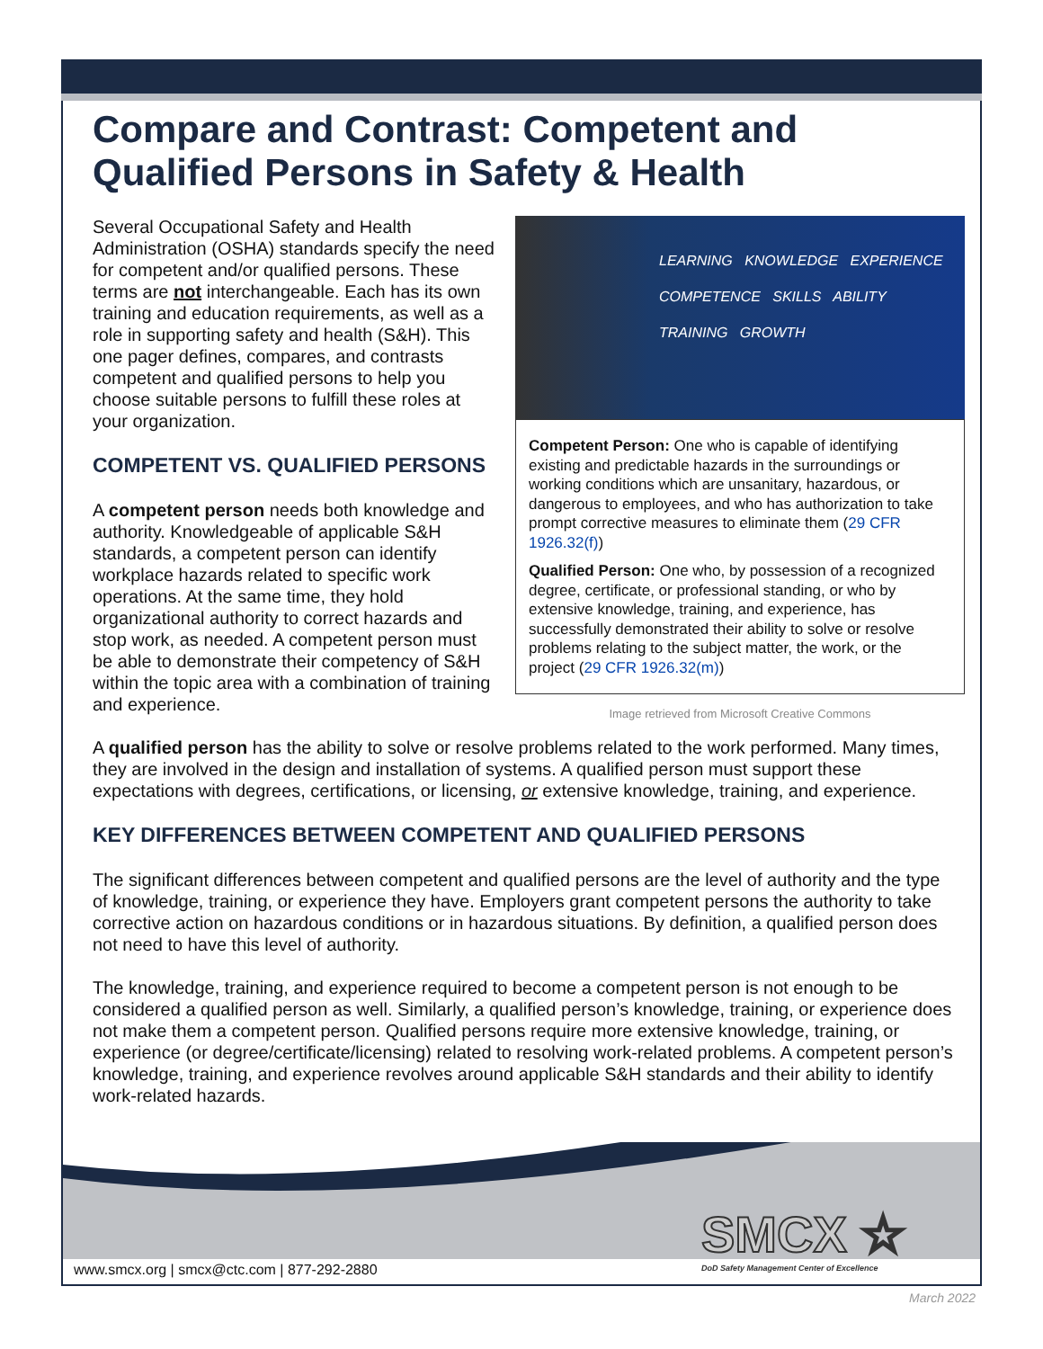Compare and Contrast: Competent and Qualified Persons in Safety & Health
Several Occupational Safety and Health Administration (OSHA) standards specify the need for competent and/or qualified persons. These terms are not interchangeable. Each has its own training and education requirements, as well as a role in supporting safety and health (S&H). This one pager defines, compares, and contrasts competent and qualified persons to help you choose suitable persons to fulfill these roles at your organization.
COMPETENT VS. QUALIFIED PERSONS
A competent person needs both knowledge and authority. Knowledgeable of applicable S&H standards, a competent person can identify workplace hazards related to specific work operations. At the same time, they hold organizational authority to correct hazards and stop work, as needed. A competent person must be able to demonstrate their competency of S&H within the topic area with a combination of training and experience.
LEARNING KNOWLEDGE EXPERIENCE
COMPETENCE SKILLS ABILITY
TRAINING GROWTH
Competent Person: One who is capable of identifying existing and predictable hazards in the surroundings or working conditions which are unsanitary, hazardous, or dangerous to employees, and who has authorization to take prompt corrective measures to eliminate them (29 CFR 1926.32(f))
Qualified Person: One who, by possession of a recognized degree, certificate, or professional standing, or who by extensive knowledge, training, and experience, has successfully demonstrated their ability to solve or resolve problems relating to the subject matter, the work, or the project (29 CFR 1926.32(m))
Image retrieved from Microsoft Creative Commons
A qualified person has the ability to solve or resolve problems related to the work performed. Many times, they are involved in the design and installation of systems. A qualified person must support these expectations with degrees, certifications, or licensing, or extensive knowledge, training, and experience.
KEY DIFFERENCES BETWEEN COMPETENT AND QUALIFIED PERSONS
The significant differences between competent and qualified persons are the level of authority and the type of knowledge, training, or experience they have. Employers grant competent persons the authority to take corrective action on hazardous conditions or in hazardous situations. By definition, a qualified person does not need to have this level of authority.
The knowledge, training, and experience required to become a competent person is not enough to be considered a qualified person as well. Similarly, a qualified person’s knowledge, training, or experience does not make them a competent person. Qualified persons require more extensive knowledge, training, or experience (or degree/certificate/licensing) related to resolving work-related problems. A competent person’s knowledge, training, and experience revolves around applicable S&H standards and their ability to identify work-related hazards.
SMCX ☆
DoD Safety Management Center of Excellence
www.smcx.org | smcx@ctc.com | 877-292-2880
March 2022